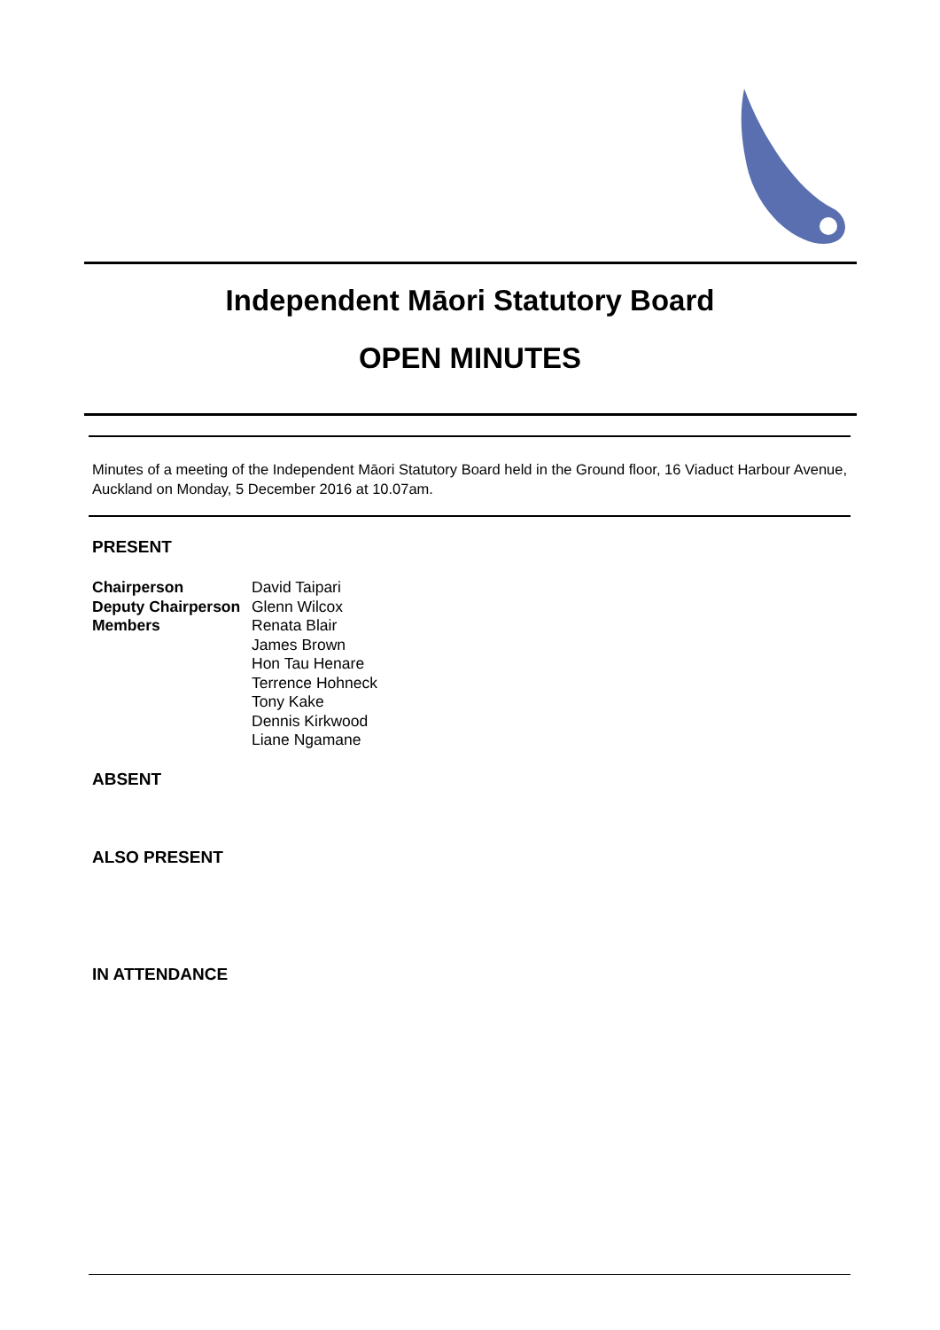Independent Māori Statutory Board
OPEN MINUTES
Minutes of a meeting of the Independent Māori Statutory Board held in the Ground floor, 16 Viaduct Harbour Avenue, Auckland on Monday, 5 December 2016 at 10.07am.
PRESENT
| Chairperson | David Taipari |
| Deputy Chairperson | Glenn Wilcox |
| Members | Renata Blair James Brown Hon Tau Henare Terrence Hohneck Tony Kake Dennis Kirkwood Liane Ngamane |
ABSENT
ALSO PRESENT
IN ATTENDANCE